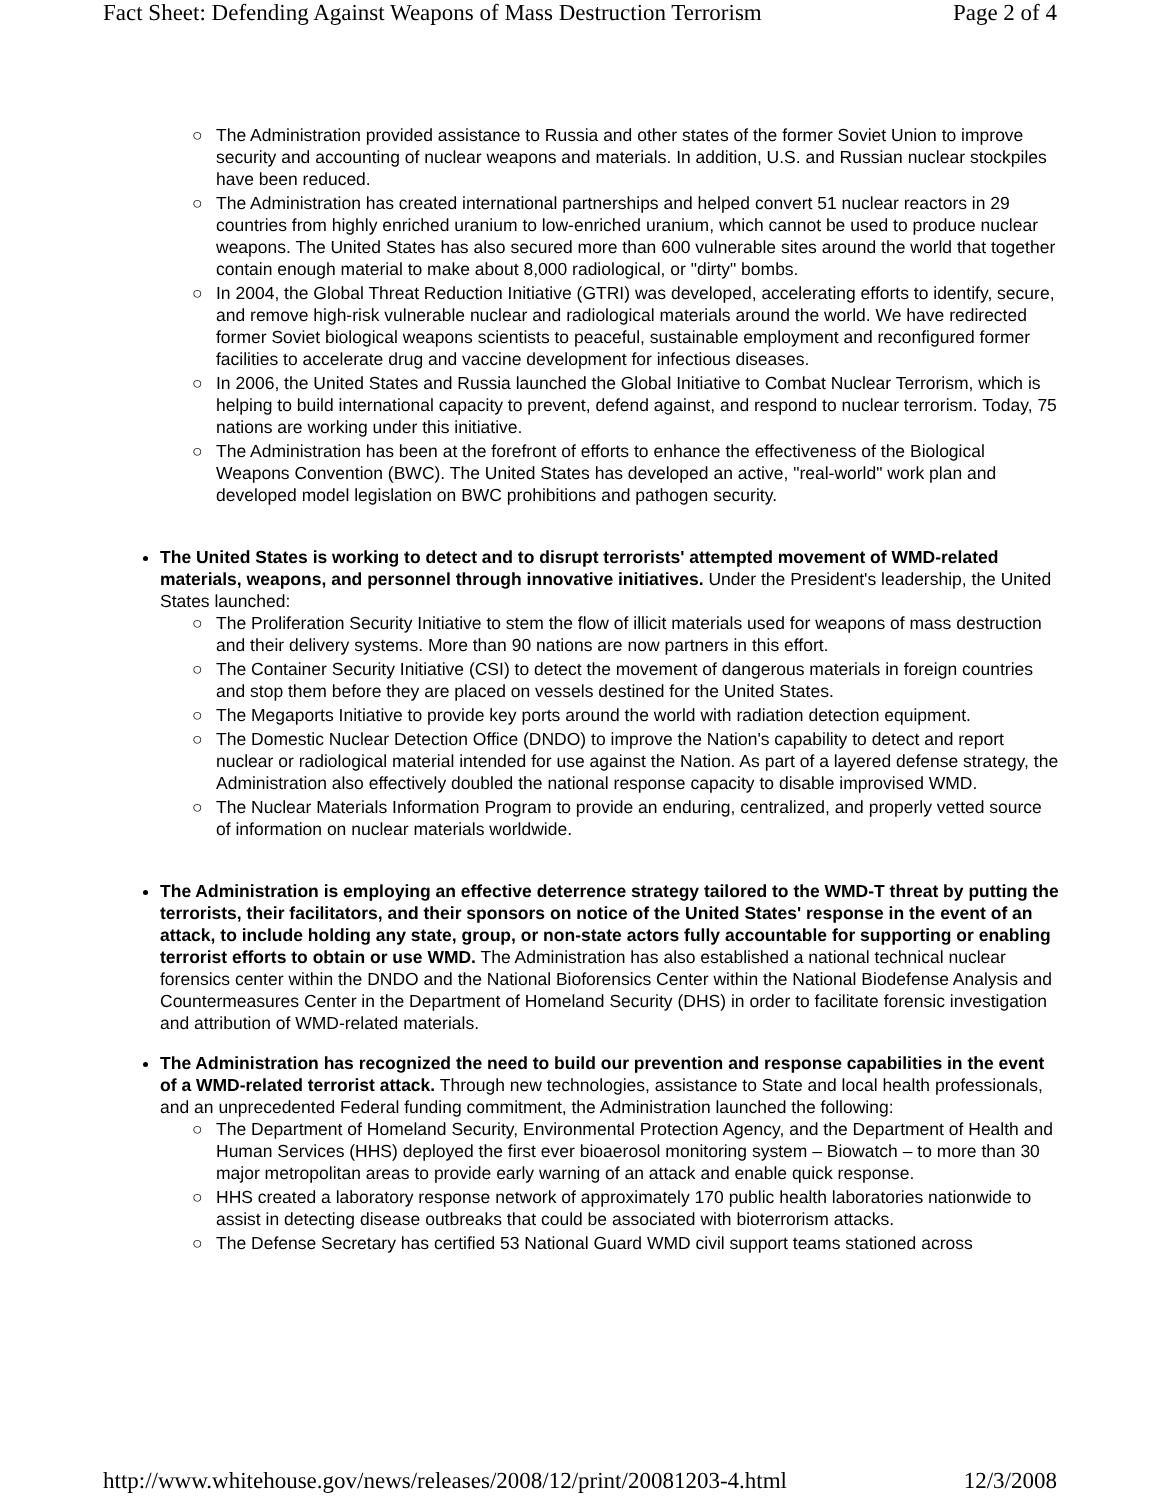Fact Sheet: Defending Against Weapons of Mass Destruction Terrorism Page 2 of 4
○ The Administration provided assistance to Russia and other states of the former Soviet Union to improve security and accounting of nuclear weapons and materials. In addition, U.S. and Russian nuclear stockpiles have been reduced.
○ The Administration has created international partnerships and helped convert 51 nuclear reactors in 29 countries from highly enriched uranium to low-enriched uranium, which cannot be used to produce nuclear weapons. The United States has also secured more than 600 vulnerable sites around the world that together contain enough material to make about 8,000 radiological, or "dirty" bombs.
○ In 2004, the Global Threat Reduction Initiative (GTRI) was developed, accelerating efforts to identify, secure, and remove high-risk vulnerable nuclear and radiological materials around the world. We have redirected former Soviet biological weapons scientists to peaceful, sustainable employment and reconfigured former facilities to accelerate drug and vaccine development for infectious diseases.
○ In 2006, the United States and Russia launched the Global Initiative to Combat Nuclear Terrorism, which is helping to build international capacity to prevent, defend against, and respond to nuclear terrorism. Today, 75 nations are working under this initiative.
○ The Administration has been at the forefront of efforts to enhance the effectiveness of the Biological Weapons Convention (BWC). The United States has developed an active, "real-world" work plan and developed model legislation on BWC prohibitions and pathogen security.
The United States is working to detect and to disrupt terrorists' attempted movement of WMD-related materials, weapons, and personnel through innovative initiatives. Under the President's leadership, the United States launched:
○ The Proliferation Security Initiative to stem the flow of illicit materials used for weapons of mass destruction and their delivery systems. More than 90 nations are now partners in this effort.
○ The Container Security Initiative (CSI) to detect the movement of dangerous materials in foreign countries and stop them before they are placed on vessels destined for the United States.
○ The Megaports Initiative to provide key ports around the world with radiation detection equipment.
○ The Domestic Nuclear Detection Office (DNDO) to improve the Nation's capability to detect and report nuclear or radiological material intended for use against the Nation. As part of a layered defense strategy, the Administration also effectively doubled the national response capacity to disable improvised WMD.
○ The Nuclear Materials Information Program to provide an enduring, centralized, and properly vetted source of information on nuclear materials worldwide.
The Administration is employing an effective deterrence strategy tailored to the WMD-T threat by putting the terrorists, their facilitators, and their sponsors on notice of the United States' response in the event of an attack, to include holding any state, group, or non-state actors fully accountable for supporting or enabling terrorist efforts to obtain or use WMD. The Administration has also established a national technical nuclear forensics center within the DNDO and the National Bioforensics Center within the National Biodefense Analysis and Countermeasures Center in the Department of Homeland Security (DHS) in order to facilitate forensic investigation and attribution of WMD-related materials.
The Administration has recognized the need to build our prevention and response capabilities in the event of a WMD-related terrorist attack. Through new technologies, assistance to State and local health professionals, and an unprecedented Federal funding commitment, the Administration launched the following:
○ The Department of Homeland Security, Environmental Protection Agency, and the Department of Health and Human Services (HHS) deployed the first ever bioaerosol monitoring system – Biowatch – to more than 30 major metropolitan areas to provide early warning of an attack and enable quick response.
○ HHS created a laboratory response network of approximately 170 public health laboratories nationwide to assist in detecting disease outbreaks that could be associated with bioterrorism attacks.
○ The Defense Secretary has certified 53 National Guard WMD civil support teams stationed across
http://www.whitehouse.gov/news/releases/2008/12/print/20081203-4.html 12/3/2008